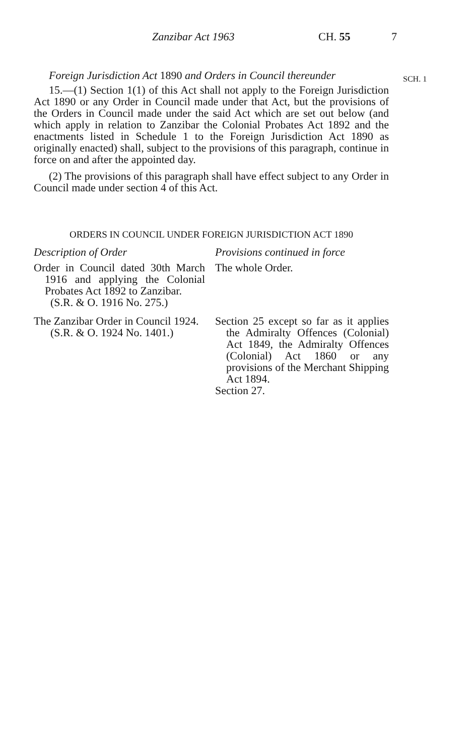Zanzibar Act 1963 CH. 55 7
SCH. 1
Foreign Jurisdiction Act 1890 and Orders in Council thereunder
15.—(1) Section 1(1) of this Act shall not apply to the Foreign Jurisdiction Act 1890 or any Order in Council made under that Act, but the provisions of the Orders in Council made under the said Act which are set out below (and which apply in relation to Zanzibar the Colonial Probates Act 1892 and the enactments listed in Schedule 1 to the Foreign Jurisdiction Act 1890 as originally enacted) shall, subject to the provisions of this paragraph, continue in force on and after the appointed day.
(2) The provisions of this paragraph shall have effect subject to any Order in Council made under section 4 of this Act.
ORDERS IN COUNCIL UNDER FOREIGN JURISDICTION ACT 1890
| Description of Order | Provisions continued in force |
| --- | --- |
| Order in Council dated 30th March 1916 and applying the Colonial Probates Act 1892 to Zanzibar. (S.R. & O. 1916 No. 275.) | The whole Order. |
| The Zanzibar Order in Council 1924. (S.R. & O. 1924 No. 1401.) | Section 25 except so far as it applies the Admiralty Offences (Colonial) Act 1849, the Admiralty Offences (Colonial) Act 1860 or any provisions of the Merchant Shipping Act 1894. Section 27. |